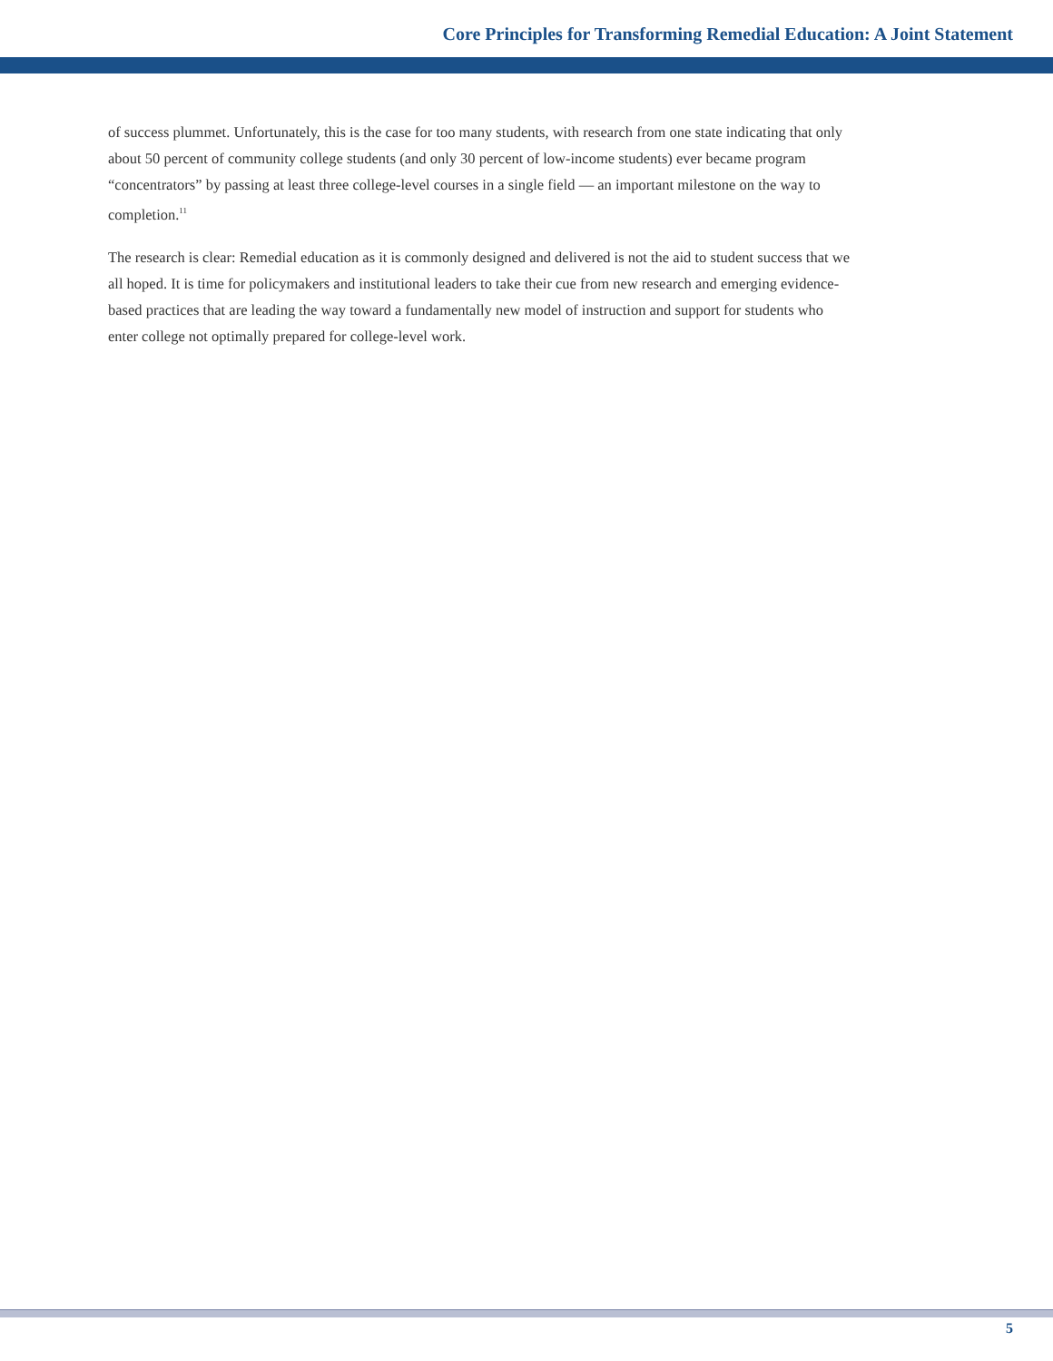Core Principles for Transforming Remedial Education: A Joint Statement
of success plummet. Unfortunately, this is the case for too many students, with research from one state indicating that only about 50 percent of community college students (and only 30 percent of low-income students) ever became program “concentrators” by passing at least three college-level courses in a single field — an important milestone on the way to completion.<sup>11</sup>
The research is clear: Remedial education as it is commonly designed and delivered is not the aid to student success that we all hoped. It is time for policymakers and institutional leaders to take their cue from new research and emerging evidence-based practices that are leading the way toward a fundamentally new model of instruction and support for students who enter college not optimally prepared for college-level work.
5